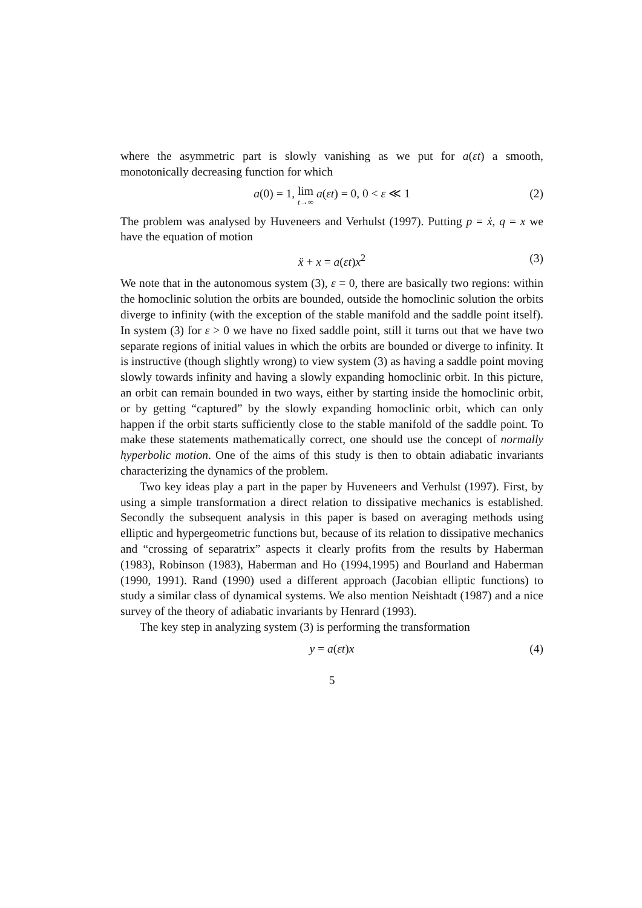where the asymmetric part is slowly vanishing as we put for a(εt) a smooth, monotonically decreasing function for which
a(0) = 1, lim t→∞ a(εt) = 0, 0 < ε ≪ 1 (2)
The problem was analysed by Huveneers and Verhulst (1997). Putting p = ẋ, q = x we have the equation of motion
ẍ + x = a(εt)x<sup>2</sup> (3)
We note that in the autonomous system (3), ε = 0, there are basically two regions: within the homoclinic solution the orbits are bounded, outside the homoclinic solution the orbits diverge to infinity (with the exception of the stable manifold and the saddle point itself). In system (3) for ε > 0 we have no fixed saddle point, still it turns out that we have two separate regions of initial values in which the orbits are bounded or diverge to infinity. It is instructive (though slightly wrong) to view system (3) as having a saddle point moving slowly towards infinity and having a slowly expanding homoclinic orbit. In this picture, an orbit can remain bounded in two ways, either by starting inside the homoclinic orbit, or by getting “captured” by the slowly expanding homoclinic orbit, which can only happen if the orbit starts sufficiently close to the stable manifold of the saddle point. To make these statements mathematically correct, one should use the concept of normally hyperbolic motion. One of the aims of this study is then to obtain adiabatic invariants characterizing the dynamics of the problem.
Two key ideas play a part in the paper by Huveneers and Verhulst (1997). First, by using a simple transformation a direct relation to dissipative mechanics is established. Secondly the subsequent analysis in this paper is based on averaging methods using elliptic and hypergeometric functions but, because of its relation to dissipative mechanics and “crossing of separatrix” aspects it clearly profits from the results by Haberman (1983), Robinson (1983), Haberman and Ho (1994,1995) and Bourland and Haberman (1990, 1991). Rand (1990) used a different approach (Jacobian elliptic functions) to study a similar class of dynamical systems. We also mention Neishtadt (1987) and a nice survey of the theory of adiabatic invariants by Henrard (1993).
The key step in analyzing system (3) is performing the transformation
y = a(εt)x (4)
5